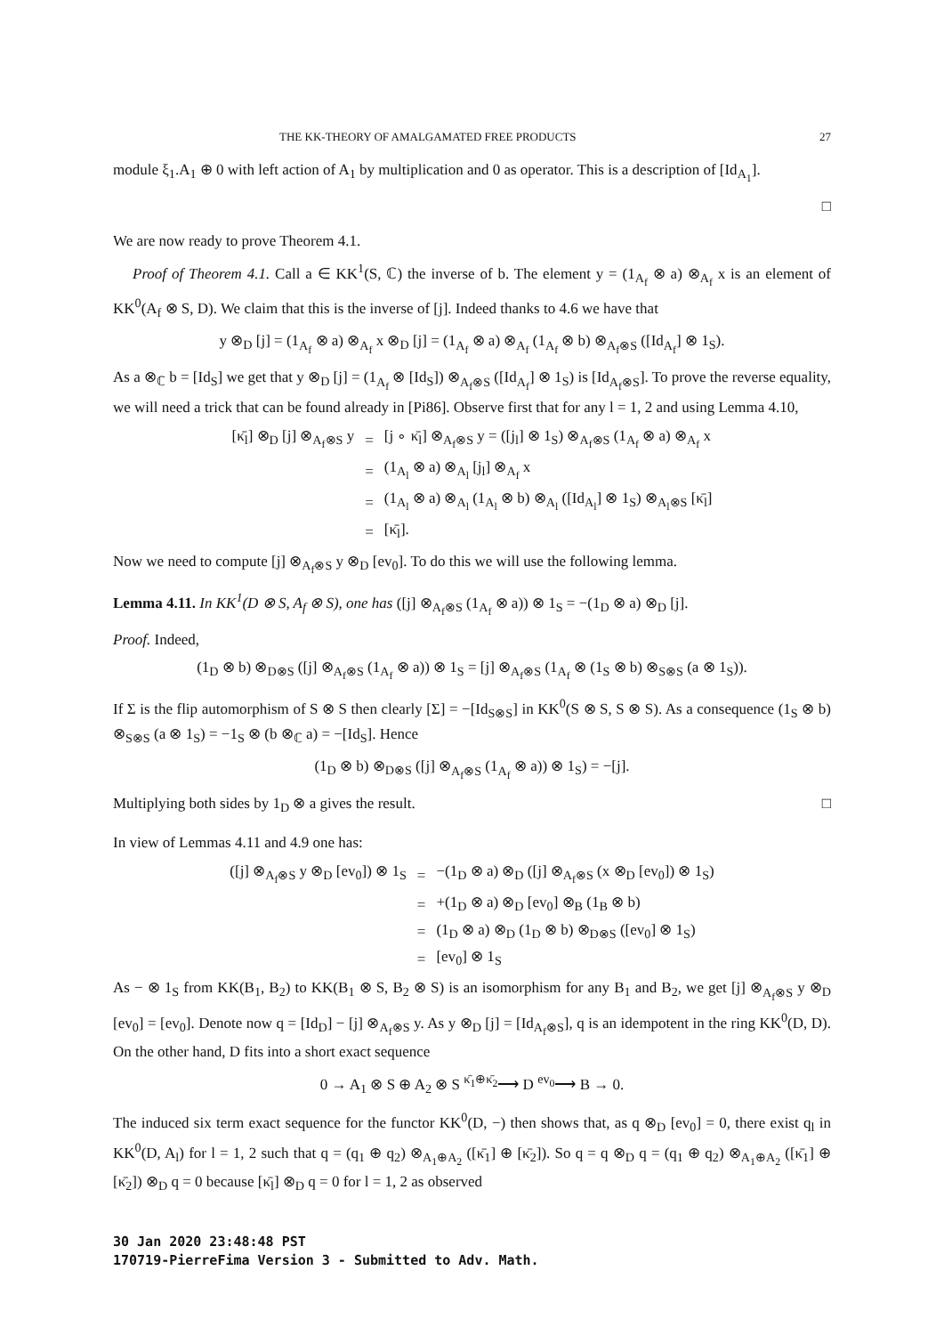THE KK-THEORY OF AMALGAMATED FREE PRODUCTS 27
module ξ<sub>1</sub>.A<sub>1</sub> ⊕ 0 with left action of A<sub>1</sub> by multiplication and 0 as operator. This is a description of [Id<sub>A<sub>1</sub></sub>].
□
We are now ready to prove Theorem 4.1.
Proof of Theorem 4.1. Call a ∈ KK<sup>1</sup>(S, ℂ) the inverse of b. The element y = (1<sub>A<sub>f</sub></sub> ⊗ a) ⊗<sub>A<sub>f</sub></sub> x is an element of KK<sup>0</sup>(A<sub>f</sub> ⊗ S, D). We claim that this is the inverse of [j]. Indeed thanks to 4.6 we have that
y ⊗<sub>D</sub> [j] = (1<sub>A<sub>f</sub></sub> ⊗ a) ⊗<sub>A<sub>f</sub></sub> x ⊗<sub>D</sub> [j] = (1<sub>A<sub>f</sub></sub> ⊗ a) ⊗<sub>A<sub>f</sub></sub> (1<sub>A<sub>f</sub></sub> ⊗ b) ⊗<sub>A<sub>f</sub>⊗S</sub> ([Id<sub>A<sub>f</sub></sub>] ⊗ 1<sub>S</sub>).
As a ⊗<sub>ℂ</sub> b = [Id<sub>S</sub>] we get that y ⊗<sub>D</sub> [j] = (1<sub>A<sub>f</sub></sub> ⊗ [Id<sub>S</sub>]) ⊗<sub>A<sub>f</sub>⊗S</sub> ([Id<sub>A<sub>f</sub></sub>] ⊗ 1<sub>S</sub>) is [Id<sub>A<sub>f</sub>⊗S</sub>]. To prove the reverse equality, we will need a trick that can be found already in [Pi86]. Observe first that for any l = 1, 2 and using Lemma 4.10,
| [κ̄<sub>l</sub>] ⊗<sub>D</sub> [j] ⊗<sub>A<sub>f</sub>⊗S</sub> y | = | [j ∘ κ̄<sub>l</sub>] ⊗<sub>A<sub>f</sub>⊗S</sub> y = ([j<sub>l</sub>] ⊗ 1<sub>S</sub>) ⊗<sub>A<sub>f</sub>⊗S</sub> (1<sub>A<sub>f</sub></sub> ⊗ a) ⊗<sub>A<sub>f</sub></sub> x |
| | = | (1<sub>A<sub>l</sub></sub> ⊗ a) ⊗<sub>A<sub>l</sub></sub> [j<sub>l</sub>] ⊗<sub>A<sub>f</sub></sub> x |
| | = | (1<sub>A<sub>l</sub></sub> ⊗ a) ⊗<sub>A<sub>l</sub></sub> (1<sub>A<sub>l</sub></sub> ⊗ b) ⊗<sub>A<sub>l</sub></sub> ([Id<sub>A<sub>l</sub></sub>] ⊗ 1<sub>S</sub>) ⊗<sub>A<sub>l</sub>⊗S</sub> [κ̄<sub>l</sub>] |
| | = | [κ̄<sub>l</sub>]. |
Now we need to compute [j] ⊗<sub>A<sub>f</sub>⊗S</sub> y ⊗<sub>D</sub> [ev<sub>0</sub>]. To do this we will use the following lemma.
Lemma 4.11. In KK<sup>1</sup>(D ⊗ S, A<sub>f</sub> ⊗ S), one has ([j] ⊗<sub>A<sub>f</sub>⊗S</sub> (1<sub>A<sub>f</sub></sub> ⊗ a)) ⊗ 1<sub>S</sub> = −(1<sub>D</sub> ⊗ a) ⊗<sub>D</sub> [j].
Proof. Indeed,
(1<sub>D</sub> ⊗ b) ⊗<sub>D⊗S</sub> ([j] ⊗<sub>A<sub>f</sub>⊗S</sub> (1<sub>A<sub>f</sub></sub> ⊗ a)) ⊗ 1<sub>S</sub> = [j] ⊗<sub>A<sub>f</sub>⊗S</sub> (1<sub>A<sub>f</sub></sub> ⊗ (1<sub>S</sub> ⊗ b) ⊗<sub>S⊗S</sub> (a ⊗ 1<sub>S</sub>)).
If Σ is the flip automorphism of S ⊗ S then clearly [Σ] = −[Id<sub>S⊗S</sub>] in KK<sup>0</sup>(S ⊗ S, S ⊗ S). As a consequence (1<sub>S</sub> ⊗ b) ⊗<sub>S⊗S</sub> (a ⊗ 1<sub>S</sub>) = −1<sub>S</sub> ⊗ (b ⊗<sub>ℂ</sub> a) = −[Id<sub>S</sub>]. Hence
(1<sub>D</sub> ⊗ b) ⊗<sub>D⊗S</sub> ([j] ⊗<sub>A<sub>f</sub>⊗S</sub> (1<sub>A<sub>f</sub></sub> ⊗ a)) ⊗ 1<sub>S</sub>) = −[j].
Multiplying both sides by 1<sub>D</sub> ⊗ a gives the result. □
In view of Lemmas 4.11 and 4.9 one has:
| ([j] ⊗<sub>A<sub>f</sub>⊗S</sub> y ⊗<sub>D</sub> [ev<sub>0</sub>]) ⊗ 1<sub>S</sub> | = | −(1<sub>D</sub> ⊗ a) ⊗<sub>D</sub> ([j] ⊗<sub>A<sub>f</sub>⊗S</sub> (x ⊗<sub>D</sub> [ev<sub>0</sub>]) ⊗ 1<sub>S</sub>) |
| | = | +(1<sub>D</sub> ⊗ a) ⊗<sub>D</sub> [ev<sub>0</sub>] ⊗<sub>B</sub> (1<sub>B</sub> ⊗ b) |
| | = | (1<sub>D</sub> ⊗ a) ⊗<sub>D</sub> (1<sub>D</sub> ⊗ b) ⊗<sub>D⊗S</sub> ([ev<sub>0</sub>] ⊗ 1<sub>S</sub>) |
| | = | [ev<sub>0</sub>] ⊗ 1<sub>S</sub> |
As − ⊗ 1<sub>S</sub> from KK(B<sub>1</sub>, B<sub>2</sub>) to KK(B<sub>1</sub> ⊗ S, B<sub>2</sub> ⊗ S) is an isomorphism for any B<sub>1</sub> and B<sub>2</sub>, we get [j] ⊗<sub>A<sub>f</sub>⊗S</sub> y ⊗<sub>D</sub> [ev<sub>0</sub>] = [ev<sub>0</sub>]. Denote now q = [Id<sub>D</sub>] − [j] ⊗<sub>A<sub>f</sub>⊗S</sub> y. As y ⊗<sub>D</sub> [j] = [Id<sub>A<sub>f</sub>⊗S</sub>], q is an idempotent in the ring KK<sup>0</sup>(D, D). On the other hand, D fits into a short exact sequence
0 → A<sub>1</sub> ⊗ S ⊕ A<sub>2</sub> ⊗ S <sup>κ̄<sub>1</sub>⊕κ̄<sub>2</sub></sup>⟶ D <sup>ev<sub>0</sub></sup>⟶ B → 0.
The induced six term exact sequence for the functor KK<sup>0</sup>(D, −) then shows that, as q ⊗<sub>D</sub> [ev<sub>0</sub>] = 0, there exist q<sub>l</sub> in KK<sup>0</sup>(D, A<sub>l</sub>) for l = 1, 2 such that q = (q<sub>1</sub> ⊕ q<sub>2</sub>) ⊗<sub>A<sub>1</sub>⊕A<sub>2</sub></sub> ([κ̄<sub>1</sub>] ⊕ [κ̄<sub>2</sub>]). So q = q ⊗<sub>D</sub> q = (q<sub>1</sub> ⊕ q<sub>2</sub>) ⊗<sub>A<sub>1</sub>⊕A<sub>2</sub></sub> ([κ̄<sub>1</sub>] ⊕ [κ̄<sub>2</sub>]) ⊗<sub>D</sub> q = 0 because [κ̄<sub>l</sub>] ⊗<sub>D</sub> q = 0 for l = 1, 2 as observed
30 Jan 2020 23:48:48 PST
170719-PierreFima Version 3 - Submitted to Adv. Math.